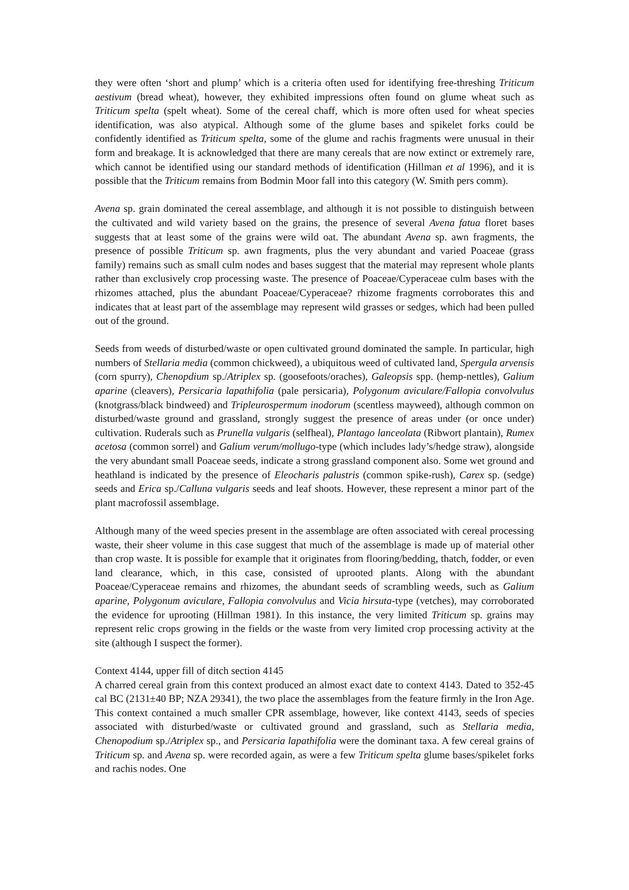they were often ‘short and plump’ which is a criteria often used for identifying free-threshing Triticum aestivum (bread wheat), however, they exhibited impressions often found on glume wheat such as Triticum spelta (spelt wheat). Some of the cereal chaff, which is more often used for wheat species identification, was also atypical. Although some of the glume bases and spikelet forks could be confidently identified as Triticum spelta, some of the glume and rachis fragments were unusual in their form and breakage. It is acknowledged that there are many cereals that are now extinct or extremely rare, which cannot be identified using our standard methods of identification (Hillman et al 1996), and it is possible that the Triticum remains from Bodmin Moor fall into this category (W. Smith pers comm).
Avena sp. grain dominated the cereal assemblage, and although it is not possible to distinguish between the cultivated and wild variety based on the grains, the presence of several Avena fatua floret bases suggests that at least some of the grains were wild oat. The abundant Avena sp. awn fragments, the presence of possible Triticum sp. awn fragments, plus the very abundant and varied Poaceae (grass family) remains such as small culm nodes and bases suggest that the material may represent whole plants rather than exclusively crop processing waste. The presence of Poaceae/Cyperaceae culm bases with the rhizomes attached, plus the abundant Poaceae/Cyperaceae? rhizome fragments corroborates this and indicates that at least part of the assemblage may represent wild grasses or sedges, which had been pulled out of the ground.
Seeds from weeds of disturbed/waste or open cultivated ground dominated the sample. In particular, high numbers of Stellaria media (common chickweed), a ubiquitous weed of cultivated land, Spergula arvensis (corn spurry), Chenopdium sp./Atriplex sp. (goosefoots/oraches), Galeopsis spp. (hemp-nettles), Galium aparine (cleavers), Persicaria lapathifolia (pale persicaria), Polygonum aviculare/Fallopia convolvulus (knotgrass/black bindweed) and Tripleurospermum inodorum (scentless mayweed), although common on disturbed/waste ground and grassland, strongly suggest the presence of areas under (or once under) cultivation. Ruderals such as Prunella vulgaris (selfheal), Plantago lanceolata (Ribwort plantain), Rumex acetosa (common sorrel) and Galium verum/mollugo-type (which includes lady’s/hedge straw), alongside the very abundant small Poaceae seeds, indicate a strong grassland component also. Some wet ground and heathland is indicated by the presence of Eleocharis palustris (common spike-rush), Carex sp. (sedge) seeds and Erica sp./Calluna vulgaris seeds and leaf shoots. However, these represent a minor part of the plant macrofossil assemblage.
Although many of the weed species present in the assemblage are often associated with cereal processing waste, their sheer volume in this case suggest that much of the assemblage is made up of material other than crop waste. It is possible for example that it originates from flooring/bedding, thatch, fodder, or even land clearance, which, in this case, consisted of uprooted plants. Along with the abundant Poaceae/Cyperaceae remains and rhizomes, the abundant seeds of scrambling weeds, such as Galium aparine, Polygonum aviculare, Fallopia convolvulus and Vicia hirsuta-type (vetches), may corroborated the evidence for uprooting (Hillman 1981). In this instance, the very limited Triticum sp. grains may represent relic crops growing in the fields or the waste from very limited crop processing activity at the site (although I suspect the former).
Context 4144, upper fill of ditch section 4145
A charred cereal grain from this context produced an almost exact date to context 4143. Dated to 352-45 cal BC (2131±40 BP; NZA 29341), the two place the assemblages from the feature firmly in the Iron Age. This context contained a much smaller CPR assemblage, however, like context 4143, seeds of species associated with disturbed/waste or cultivated ground and grassland, such as Stellaria media, Chenopodium sp./Atriplex sp., and Persicaria lapathifolia were the dominant taxa. A few cereal grains of Triticum sp. and Avena sp. were recorded again, as were a few Triticum spelta glume bases/spikelet forks and rachis nodes. One